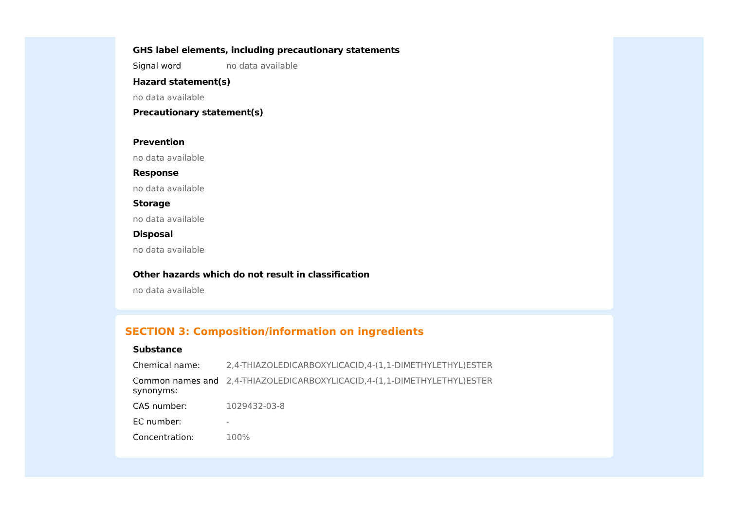GHS label elements, including precautionary statements
Signal word no data available
Hazard statement(s)
no data available
Precautionary statement(s)
Prevention
no data available
Response
no data available
Storage
no data available
Disposal
no data available
Other hazards which do not result in classification
no data available
SECTION 3: Composition/information on ingredients
Substance
Chemical name: 2,4-THIAZOLEDICARBOXYLICACID,4-(1,1-DIMETHYLETHYL)ESTER
Common names and synonyms:
2,4-THIAZOLEDICARBOXYLICACID,4-(1,1-DIMETHYLETHYL)ESTER
CAS number: 1029432-03-8
EC number: -
Concentration: 100%